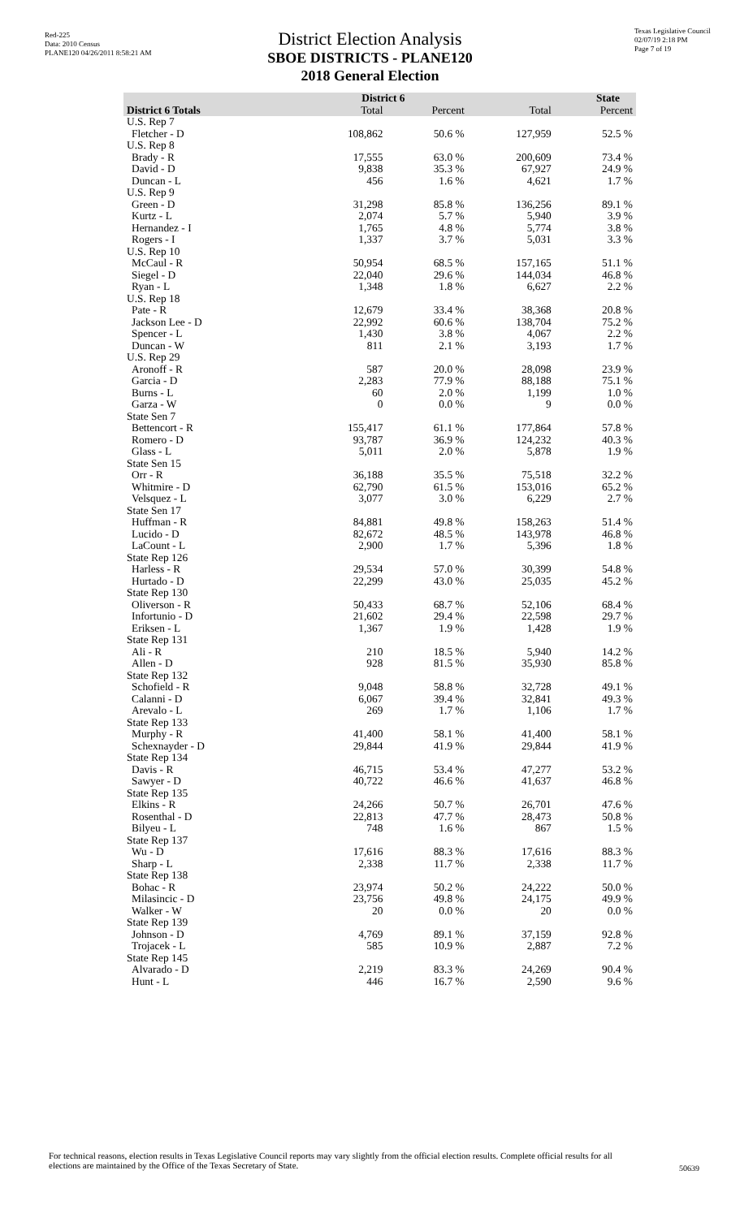Red-225
Data: 2010 Census
PLANE120 04/26/2011 8:58:21 AM
Texas Legislative Council
02/07/19 2:18 PM
Page 7 of 19
District Election Analysis
SBOE DISTRICTS - PLANE120
2018 General Election
| | District 6 | | State | |
| --- | --- | --- | --- | --- |
| District 6 Totals | Total | Percent | Total | Percent |
| U.S. Rep 7 | | | | |
| Fletcher - D | 108,862 | 50.6 % | 127,959 | 52.5 % |
| U.S. Rep 8 | | | | |
| Brady - R | 17,555 | 63.0 % | 200,609 | 73.4 % |
| David - D | 9,838 | 35.3 % | 67,927 | 24.9 % |
| Duncan - L | 456 | 1.6 % | 4,621 | 1.7 % |
| U.S. Rep 9 | | | | |
| Green - D | 31,298 | 85.8 % | 136,256 | 89.1 % |
| Kurtz - L | 2,074 | 5.7 % | 5,940 | 3.9 % |
| Hernandez - I | 1,765 | 4.8 % | 5,774 | 3.8 % |
| Rogers - I | 1,337 | 3.7 % | 5,031 | 3.3 % |
| U.S. Rep 10 | | | | |
| McCaul - R | 50,954 | 68.5 % | 157,165 | 51.1 % |
| Siegel - D | 22,040 | 29.6 % | 144,034 | 46.8 % |
| Ryan - L | 1,348 | 1.8 % | 6,627 | 2.2 % |
| U.S. Rep 18 | | | | |
| Pate - R | 12,679 | 33.4 % | 38,368 | 20.8 % |
| Jackson Lee - D | 22,992 | 60.6 % | 138,704 | 75.2 % |
| Spencer - L | 1,430 | 3.8 % | 4,067 | 2.2 % |
| Duncan - W | 811 | 2.1 % | 3,193 | 1.7 % |
| U.S. Rep 29 | | | | |
| Aronoff - R | 587 | 20.0 % | 28,098 | 23.9 % |
| Garcia - D | 2,283 | 77.9 % | 88,188 | 75.1 % |
| Burns - L | 60 | 2.0 % | 1,199 | 1.0 % |
| Garza - W | 0 | 0.0 % | 9 | 0.0 % |
| State Sen 7 | | | | |
| Bettencort - R | 155,417 | 61.1 % | 177,864 | 57.8 % |
| Romero - D | 93,787 | 36.9 % | 124,232 | 40.3 % |
| Glass - L | 5,011 | 2.0 % | 5,878 | 1.9 % |
| State Sen 15 | | | | |
| Orr - R | 36,188 | 35.5 % | 75,518 | 32.2 % |
| Whitmire - D | 62,790 | 61.5 % | 153,016 | 65.2 % |
| Velsquez - L | 3,077 | 3.0 % | 6,229 | 2.7 % |
| State Sen 17 | | | | |
| Huffman - R | 84,881 | 49.8 % | 158,263 | 51.4 % |
| Lucido - D | 82,672 | 48.5 % | 143,978 | 46.8 % |
| LaCount - L | 2,900 | 1.7 % | 5,396 | 1.8 % |
| State Rep 126 | | | | |
| Harless - R | 29,534 | 57.0 % | 30,399 | 54.8 % |
| Hurtado - D | 22,299 | 43.0 % | 25,035 | 45.2 % |
| State Rep 130 | | | | |
| Oliverson - R | 50,433 | 68.7 % | 52,106 | 68.4 % |
| Infortunio - D | 21,602 | 29.4 % | 22,598 | 29.7 % |
| Eriksen - L | 1,367 | 1.9 % | 1,428 | 1.9 % |
| State Rep 131 | | | | |
| Ali - R | 210 | 18.5 % | 5,940 | 14.2 % |
| Allen - D | 928 | 81.5 % | 35,930 | 85.8 % |
| State Rep 132 | | | | |
| Schofield - R | 9,048 | 58.8 % | 32,728 | 49.1 % |
| Calanni - D | 6,067 | 39.4 % | 32,841 | 49.3 % |
| Arevalo - L | 269 | 1.7 % | 1,106 | 1.7 % |
| State Rep 133 | | | | |
| Murphy - R | 41,400 | 58.1 % | 41,400 | 58.1 % |
| Schexnayder - D | 29,844 | 41.9 % | 29,844 | 41.9 % |
| State Rep 134 | | | | |
| Davis - R | 46,715 | 53.4 % | 47,277 | 53.2 % |
| Sawyer - D | 40,722 | 46.6 % | 41,637 | 46.8 % |
| State Rep 135 | | | | |
| Elkins - R | 24,266 | 50.7 % | 26,701 | 47.6 % |
| Rosenthal - D | 22,813 | 47.7 % | 28,473 | 50.8 % |
| Bilyeu - L | 748 | 1.6 % | 867 | 1.5 % |
| State Rep 137 | | | | |
| Wu - D | 17,616 | 88.3 % | 17,616 | 88.3 % |
| Sharp - L | 2,338 | 11.7 % | 2,338 | 11.7 % |
| State Rep 138 | | | | |
| Bohac - R | 23,974 | 50.2 % | 24,222 | 50.0 % |
| Milasincic - D | 23,756 | 49.8 % | 24,175 | 49.9 % |
| Walker - W | 20 | 0.0 % | 20 | 0.0 % |
| State Rep 139 | | | | |
| Johnson - D | 4,769 | 89.1 % | 37,159 | 92.8 % |
| Trojacek - L | 585 | 10.9 % | 2,887 | 7.2 % |
| State Rep 145 | | | | |
| Alvarado - D | 2,219 | 83.3 % | 24,269 | 90.4 % |
| Hunt - L | 446 | 16.7 % | 2,590 | 9.6 % |
For technical reasons, election results in Texas Legislative Council reports may vary slightly from the official election results. Complete official results for all elections are maintained by the Office of the Texas Secretary of State.
50639